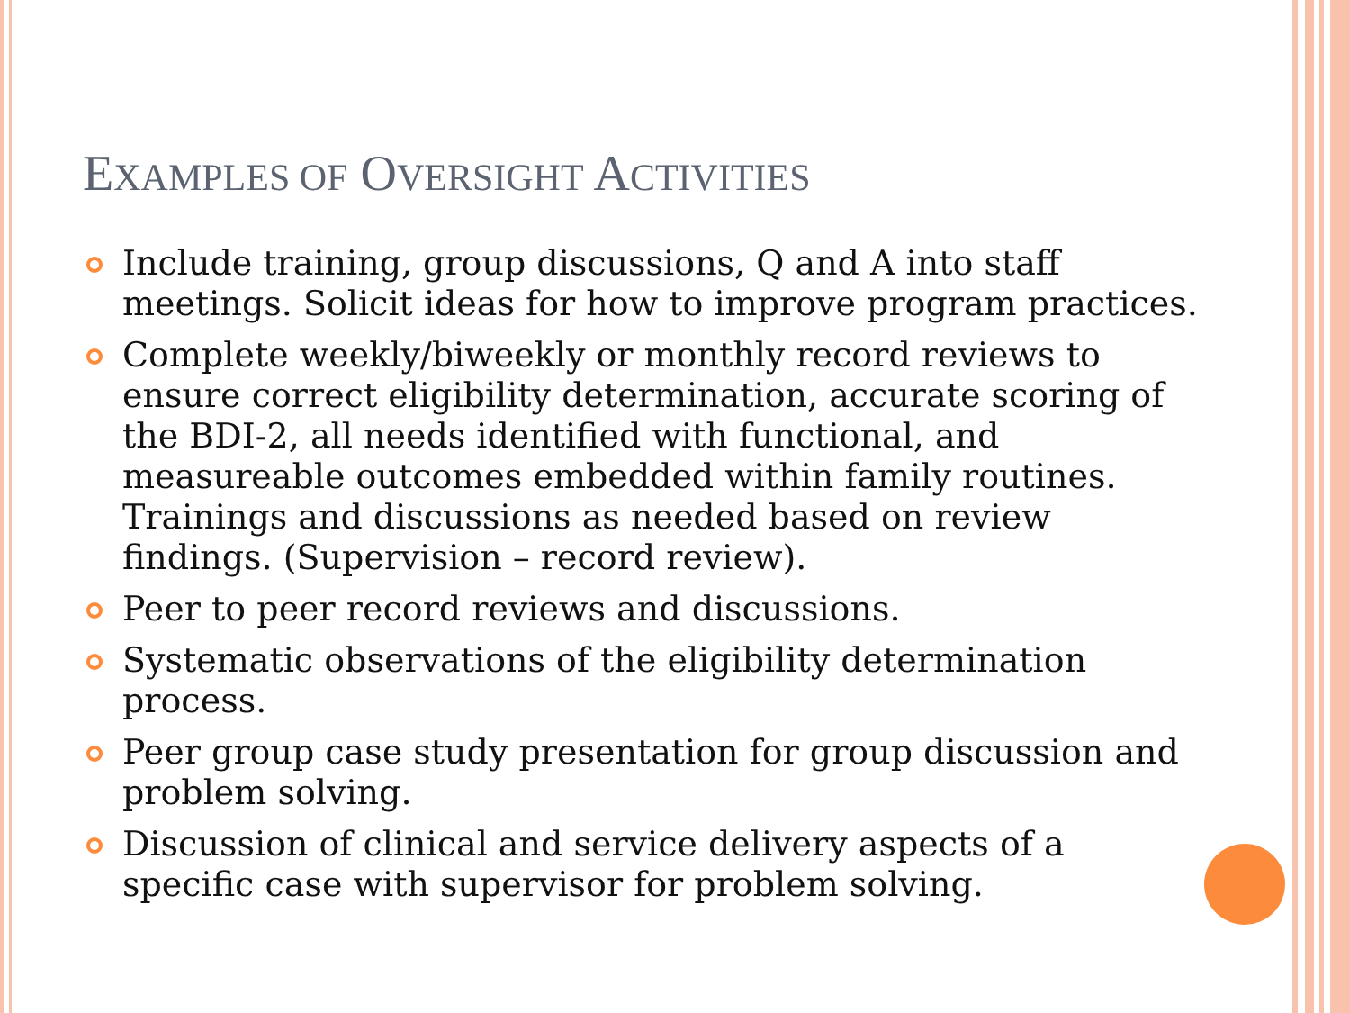EXAMPLES OF OVERSIGHT ACTIVITIES
Include training, group discussions, Q and A into staff meetings. Solicit ideas for how to improve program practices.
Complete weekly/biweekly or monthly record reviews to ensure correct eligibility determination, accurate scoring of the BDI-2, all needs identified with functional, and measureable outcomes embedded within family routines. Trainings and discussions as needed based on review findings. (Supervision – record review).
Peer to peer record reviews and discussions.
Systematic observations of the eligibility determination process.
Peer group case study presentation for group discussion and problem solving.
Discussion of clinical and service delivery aspects of a specific case with supervisor for problem solving.